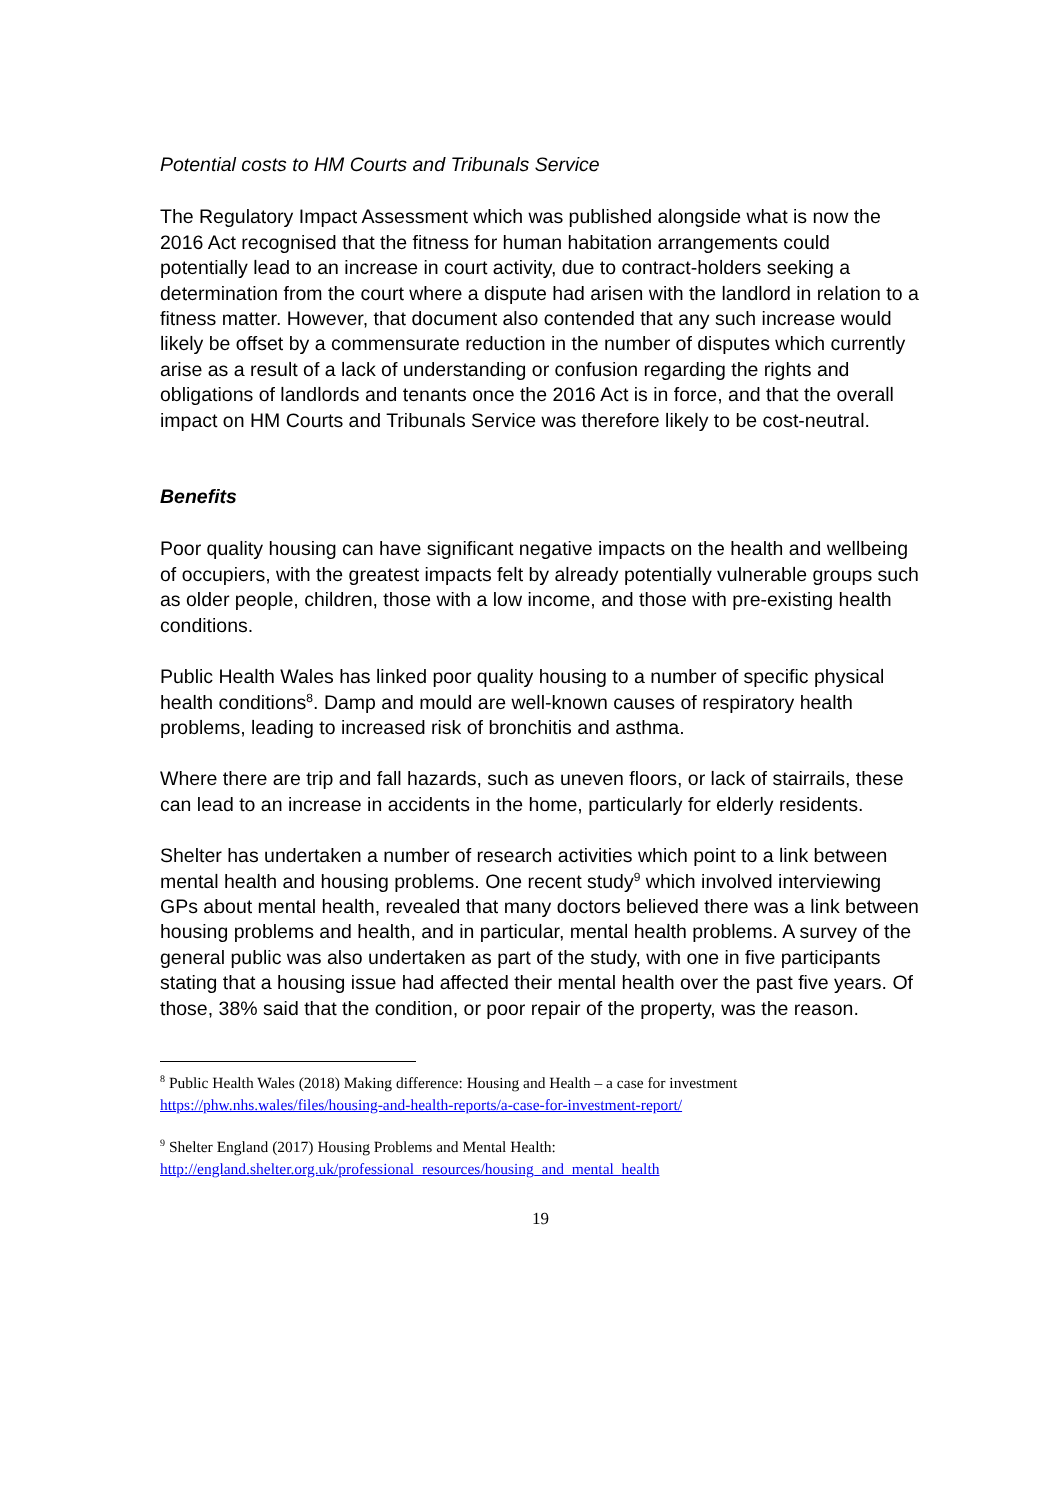Potential costs to HM Courts and Tribunals Service
The Regulatory Impact Assessment which was published alongside what is now the 2016 Act recognised that the fitness for human habitation arrangements could potentially lead to an increase in court activity, due to contract-holders seeking a determination from the court where a dispute had arisen with the landlord in relation to a fitness matter. However, that document also contended that any such increase would likely be offset by a commensurate reduction in the number of disputes which currently arise as a result of a lack of understanding or confusion regarding the rights and obligations of landlords and tenants once the 2016 Act is in force, and that the overall impact on HM Courts and Tribunals Service was therefore likely to be cost-neutral.
Benefits
Poor quality housing can have significant negative impacts on the health and wellbeing of occupiers, with the greatest impacts felt by already potentially vulnerable groups such as older people, children, those with a low income, and those with pre-existing health conditions.
Public Health Wales has linked poor quality housing to a number of specific physical health conditions<sup>8</sup>. Damp and mould are well-known causes of respiratory health problems, leading to increased risk of bronchitis and asthma.
Where there are trip and fall hazards, such as uneven floors, or lack of stairrails, these can lead to an increase in accidents in the home, particularly for elderly residents.
Shelter has undertaken a number of research activities which point to a link between mental health and housing problems. One recent study<sup>9</sup> which involved interviewing GPs about mental health, revealed that many doctors believed there was a link between housing problems and health, and in particular, mental health problems. A survey of the general public was also undertaken as part of the study, with one in five participants stating that a housing issue had affected their mental health over the past five years. Of those, 38% said that the condition, or poor repair of the property, was the reason.
<sup>8</sup> Public Health Wales (2018) Making difference: Housing and Health – a case for investment https://phw.nhs.wales/files/housing-and-health-reports/a-case-for-investment-report/
<sup>9</sup> Shelter England (2017) Housing Problems and Mental Health:
http://england.shelter.org.uk/professional_resources/housing_and_mental_health
19